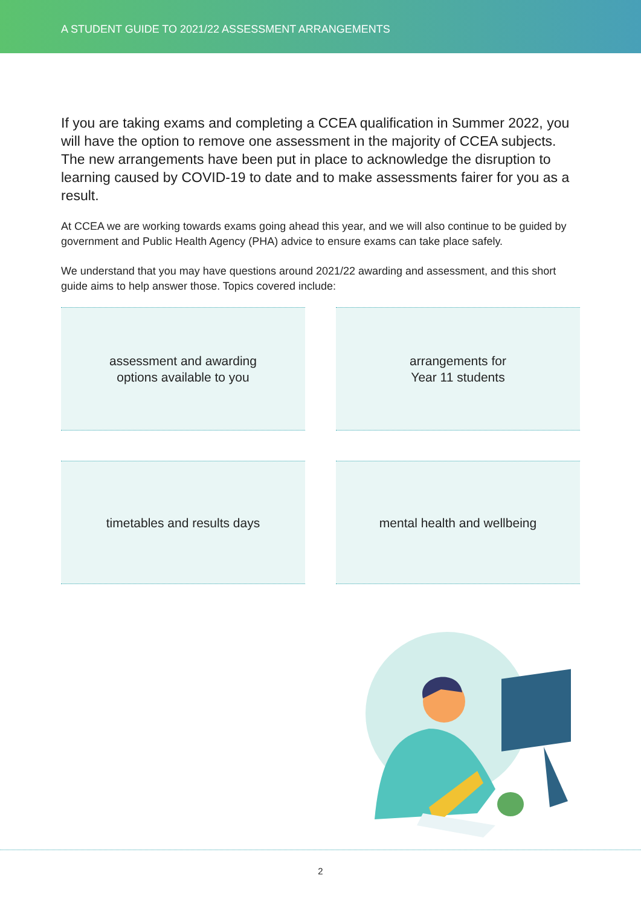A STUDENT GUIDE TO 2021/22 ASSESSMENT ARRANGEMENTS
If you are taking exams and completing a CCEA qualification in Summer 2022, you will have the option to remove one assessment in the majority of CCEA subjects. The new arrangements have been put in place to acknowledge the disruption to learning caused by COVID-19 to date and to make assessments fairer for you as a result.
At CCEA we are working towards exams going ahead this year, and we will also continue to be guided by government and Public Health Agency (PHA) advice to ensure exams can take place safely.
We understand that you may have questions around 2021/22 awarding and assessment, and this short guide aims to help answer those. Topics covered include:
assessment and awarding
options available to you
arrangements for
Year 11 students
timetables and results days
mental health and wellbeing
2